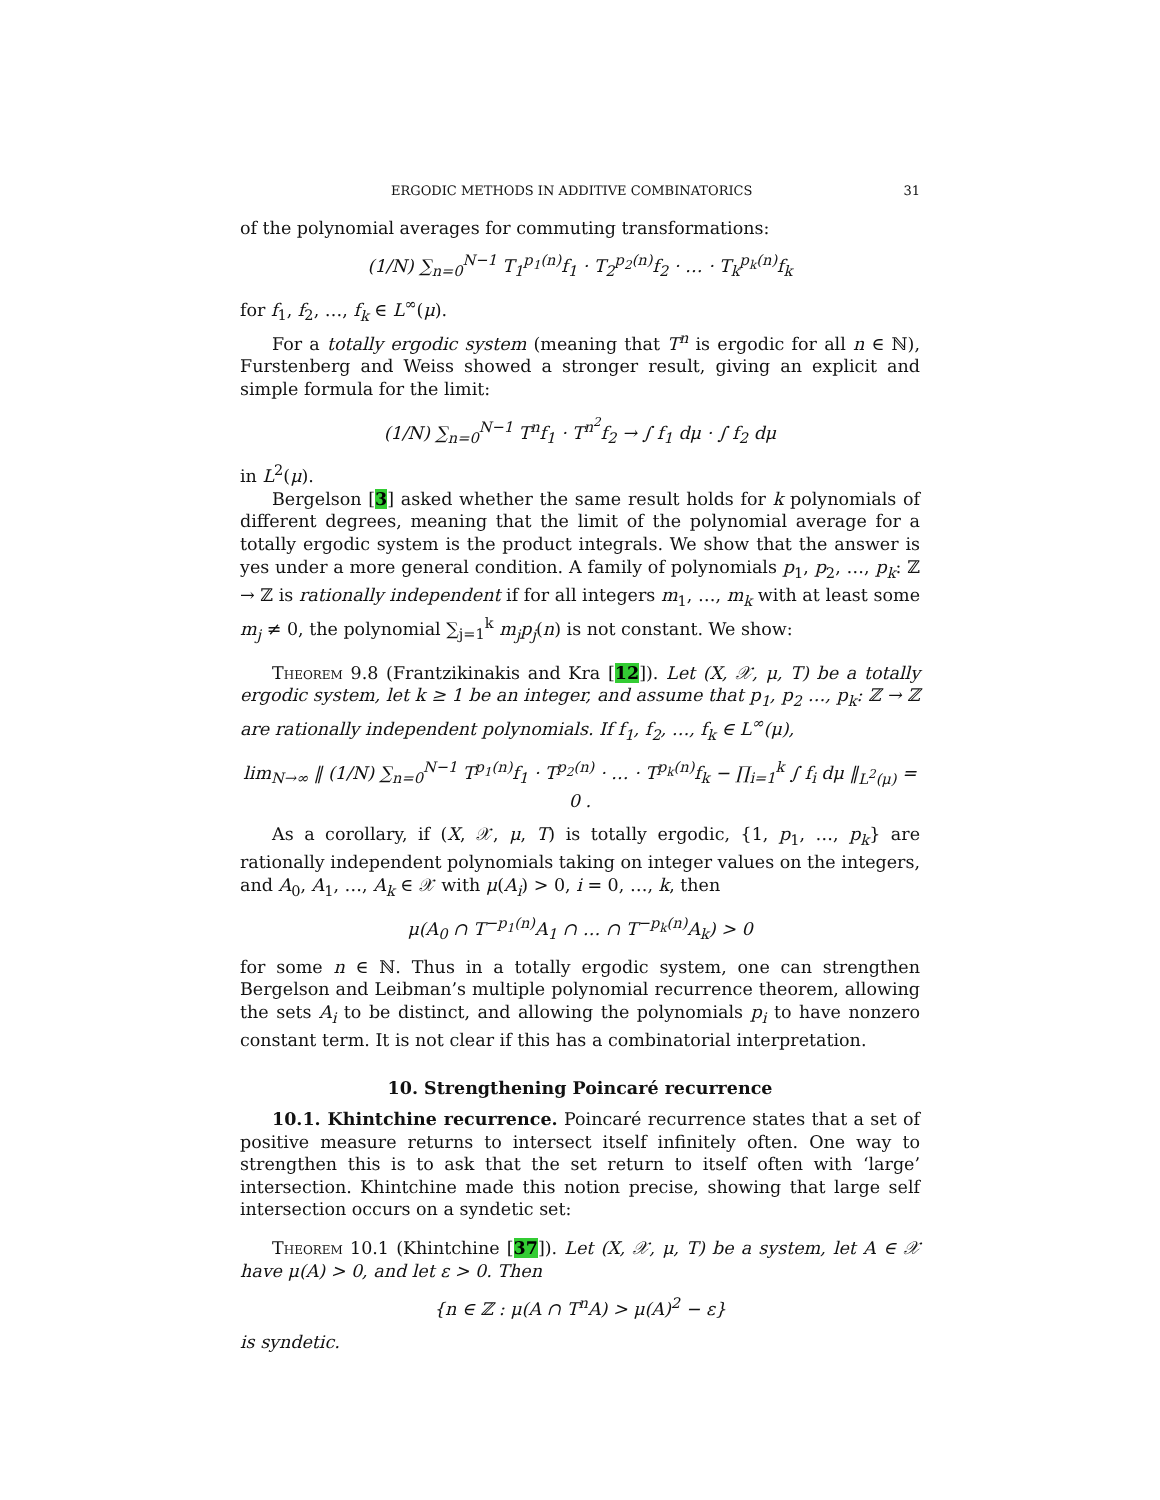ERGODIC METHODS IN ADDITIVE COMBINATORICS 31
of the polynomial averages for commuting transformations:
(1/N) ∑<sub>n=0</sub><sup>N−1</sup> T<sub>1</sub><sup>p<sub>1</sub>(n)</sup>f<sub>1</sub> · T<sub>2</sub><sup>p<sub>2</sub>(n)</sup>f<sub>2</sub> · … · T<sub>k</sub><sup>p<sub>k</sub>(n)</sup>f<sub>k</sub>
for f<sub>1</sub>, f<sub>2</sub>, …, f<sub>k</sub> ∈ L<sup>∞</sup>(μ).
For a totally ergodic system (meaning that T<sup>n</sup> is ergodic for all n ∈ ℕ), Furstenberg and Weiss showed a stronger result, giving an explicit and simple formula for the limit:
(1/N) ∑<sub>n=0</sub><sup>N−1</sup> T<sup>n</sup>f<sub>1</sub> · T<sup>n<sup>2</sup></sup>f<sub>2</sub> → ∫ f<sub>1</sub> dμ · ∫ f<sub>2</sub> dμ
in L<sup>2</sup>(μ).
Bergelson [3] asked whether the same result holds for k polynomials of different degrees, meaning that the limit of the polynomial average for a totally ergodic system is the product integrals. We show that the answer is yes under a more general condition. A family of polynomials p<sub>1</sub>, p<sub>2</sub>, …, p<sub>k</sub>: ℤ → ℤ is rationally independent if for all integers m<sub>1</sub>, …, m<sub>k</sub> with at least some m<sub>j</sub> ≠ 0, the polynomial ∑<sub>j=1</sub><sup>k</sup> m<sub>j</sub>p<sub>j</sub>(n) is not constant. We show:
Theorem 9.8 (Frantzikinakis and Kra [12]). Let (X, 𝒳, μ, T) be a totally ergodic system, let k ≥ 1 be an integer, and assume that p<sub>1</sub>, p<sub>2</sub> …, p<sub>k</sub>: ℤ → ℤ are rationally independent polynomials. If f<sub>1</sub>, f<sub>2</sub>, …, f<sub>k</sub> ∈ L<sup>∞</sup>(μ),
lim<sub>N→∞</sub> ‖ (1/N) ∑<sub>n=0</sub><sup>N−1</sup> T<sup>p<sub>1</sub>(n)</sup>f<sub>1</sub> · T<sup>p<sub>2</sub>(n)</sup> · … · T<sup>p<sub>k</sub>(n)</sup>f<sub>k</sub> − ∏<sub>i=1</sub><sup>k</sup> ∫ f<sub>i</sub> dμ ‖<sub>L<sup>2</sup>(μ)</sub> = 0 .
As a corollary, if (X, 𝒳, μ, T) is totally ergodic, {1, p<sub>1</sub>, …, p<sub>k</sub>} are rationally independent polynomials taking on integer values on the integers, and A<sub>0</sub>, A<sub>1</sub>, …, A<sub>k</sub> ∈ 𝒳 with μ(A<sub>i</sub>) > 0, i = 0, …, k, then
μ(A<sub>0</sub> ∩ T<sup>−p<sub>1</sub>(n)</sup>A<sub>1</sub> ∩ … ∩ T<sup>−p<sub>k</sub>(n)</sup>A<sub>k</sub>) > 0
for some n ∈ ℕ. Thus in a totally ergodic system, one can strengthen Bergelson and Leibman’s multiple polynomial recurrence theorem, allowing the sets A<sub>i</sub> to be distinct, and allowing the polynomials p<sub>i</sub> to have nonzero constant term. It is not clear if this has a combinatorial interpretation.
10. Strengthening Poincaré recurrence
10.1. Khintchine recurrence. Poincaré recurrence states that a set of positive measure returns to intersect itself infinitely often. One way to strengthen this is to ask that the set return to itself often with ‘large’ intersection. Khintchine made this notion precise, showing that large self intersection occurs on a syndetic set:
Theorem 10.1 (Khintchine [37]). Let (X, 𝒳, μ, T) be a system, let A ∈ 𝒳 have μ(A) > 0, and let ε > 0. Then
{n ∈ ℤ : μ(A ∩ T<sup>n</sup>A) > μ(A)<sup>2</sup> − ε}
is syndetic.